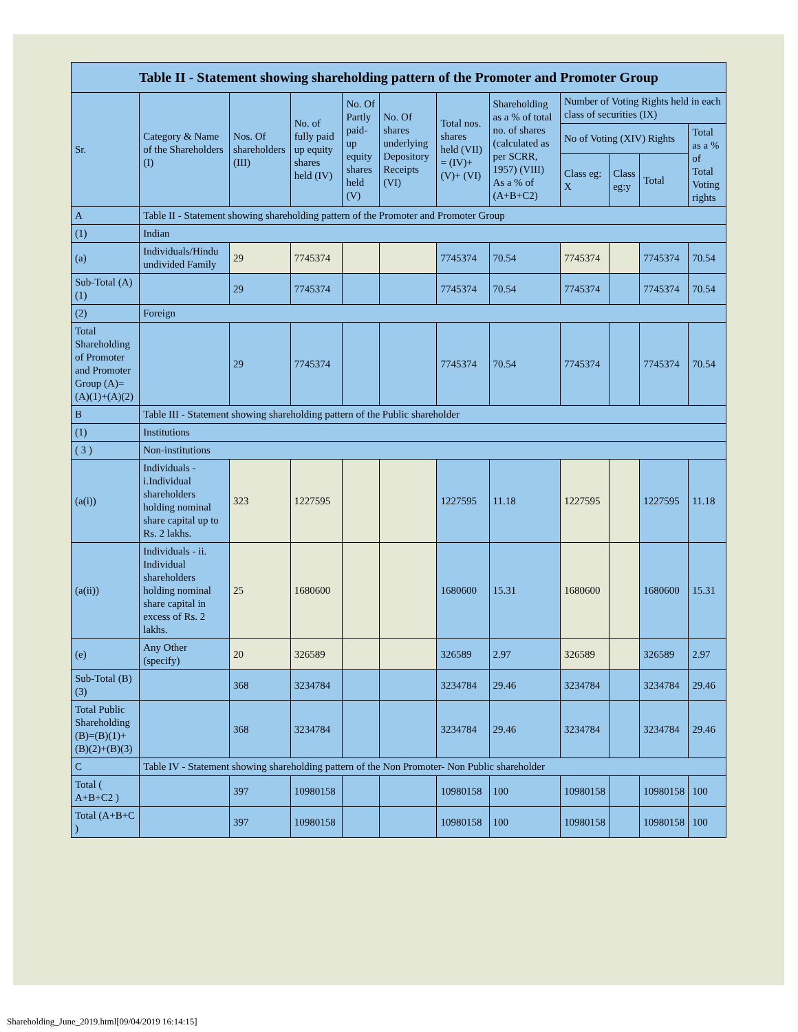| Table II - Statement showing shareholding pattern of the Promoter and Promoter Group | | | | | | | | | | | |
| --- | --- | --- | --- | --- | --- | --- | --- | --- | --- | --- | --- |
| Sr. | Category & Name of the Shareholders (I) | Nos. Of shareholders (III) | No. of fully paid up equity shares held (IV) | No. Of Partly paid-up equity shares held (V) | No. Of shares underlying Depository Receipts (VI) | Total nos. shares held (VII) = (IV)+ (V)+ (VI) | Shareholding as a % of total no. of shares (calculated as per SCRR, 1957) (VIII) As a % of (A+B+C2) | Number of Voting Rights held in each class of securities (IX) | | | |
| | | | | | | | | No of Voting (XIV) Rights | | | Total as a % of Total Voting rights |
| | | | | | | | | Class eg: X | Class eg:y | Total | |
| A | Table II - Statement showing shareholding pattern of the Promoter and Promoter Group | | | | | | | | | | |
| (1) | Indian | | | | | | | | | | |
| (a) | Individuals/Hindu undivided Family | 29 | 7745374 | | | 7745374 | 70.54 | 7745374 | | 7745374 | 70.54 |
| Sub-Total (A)(1) | | 29 | 7745374 | | | 7745374 | 70.54 | 7745374 | | 7745374 | 70.54 |
| (2) | Foreign | | | | | | | | | | |
| Total Shareholding of Promoter and Promoter Group (A)=(A)(1)+(A)(2) | | 29 | 7745374 | | | 7745374 | 70.54 | 7745374 | | 7745374 | 70.54 |
| B | Table III - Statement showing shareholding pattern of the Public shareholder | | | | | | | | | | |
| (1) | Institutions | | | | | | | | | | |
| ( 3 ) | Non-institutions | | | | | | | | | | |
| (a(i)) | Individuals - i.Individual shareholders holding nominal share capital up to Rs. 2 lakhs. | 323 | 1227595 | | | 1227595 | 11.18 | 1227595 | | 1227595 | 11.18 |
| (a(ii)) | Individuals - ii. Individual shareholders holding nominal share capital in excess of Rs. 2 lakhs. | 25 | 1680600 | | | 1680600 | 15.31 | 1680600 | | 1680600 | 15.31 |
| (e) | Any Other (specify) | 20 | 326589 | | | 326589 | 2.97 | 326589 | | 326589 | 2.97 |
| Sub-Total (B)(3) | | 368 | 3234784 | | | 3234784 | 29.46 | 3234784 | | 3234784 | 29.46 |
| Total Public Shareholding (B)=(B)(1)+(B)(2)+(B)(3) | | 368 | 3234784 | | | 3234784 | 29.46 | 3234784 | | 3234784 | 29.46 |
| C | Table IV - Statement showing shareholding pattern of the Non Promoter- Non Public shareholder | | | | | | | | | | |
| Total ( A+B+C2 ) | | 397 | 10980158 | | | 10980158 | 100 | 10980158 | | 10980158 | 100 |
| Total (A+B+C ) | | 397 | 10980158 | | | 10980158 | 100 | 10980158 | | 10980158 | 100 |
Shareholding_June_2019.html[09/04/2019 16:14:15]